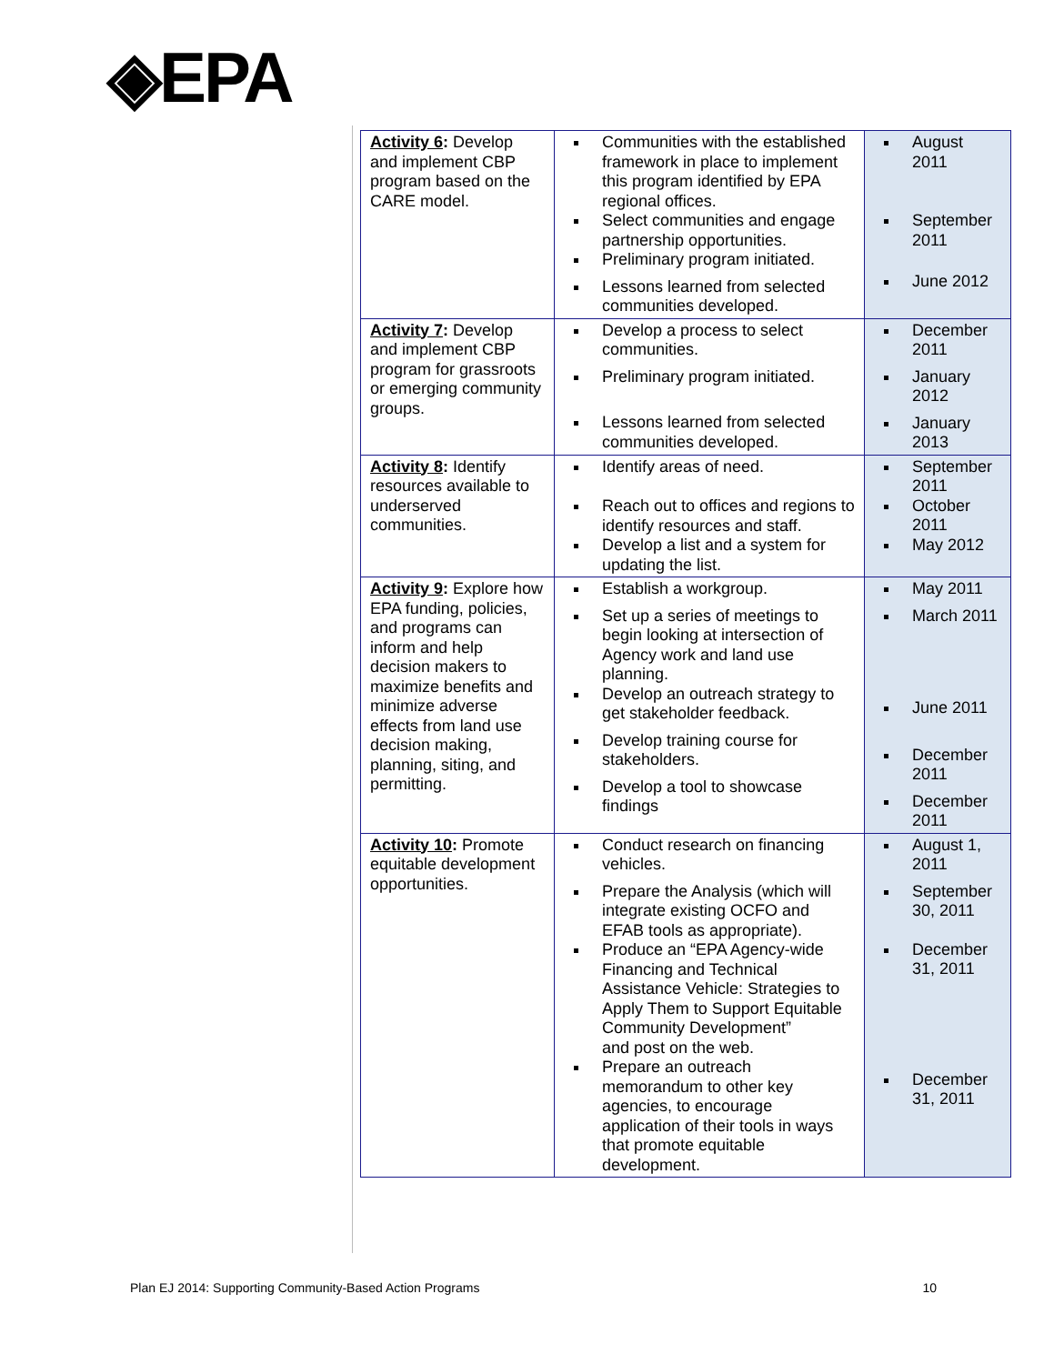◈EPA
| Activity 6 : Develop and implement CBP program based on the CARE model. | Communities with the established framework in place to implement this program identified by EPA regional offices. Select communities and engage partnership opportunities. Preliminary program initiated. Lessons learned from selected communities developed. | August 2011 September 2011 June 2012 |
| Activity 7 : Develop and implement CBP program for grassroots or emerging community groups. | Develop a process to select communities. Preliminary program initiated. Lessons learned from selected communities developed. | December 2011 January 2012 January 2013 |
| Activity 8 : Identify resources available to underserved communities. | Identify areas of need. Reach out to offices and regions to identify resources and staff. Develop a list and a system for updating the list. | September 2011 October 2011 May 2012 |
| Activity 9 : Explore how EPA funding, policies, and programs can inform and help decision makers to maximize benefits and minimize adverse effects from land use decision making, planning, siting, and permitting. | Establish a workgroup. Set up a series of meetings to begin looking at intersection of Agency work and land use planning. Develop an outreach strategy to get stakeholder feedback. Develop training course for stakeholders. Develop a tool to showcase findings | May 2011 March 2011 June 2011 December 2011 December 2011 |
| Activity 10 : Promote equitable development opportunities. | Conduct research on financing vehicles. Prepare the Analysis (which will integrate existing OCFO and EFAB tools as appropriate). Produce an “EPA Agency-wide Financing and Technical Assistance Vehicle: Strategies to Apply Them to Support Equitable Community Development” and post on the web. Prepare an outreach memorandum to other key agencies, to encourage application of their tools in ways that promote equitable development. | August 1, 2011 September 30, 2011 December 31, 2011 December 31, 2011 |
Plan EJ 2014: Supporting Community-Based Action Programs 10